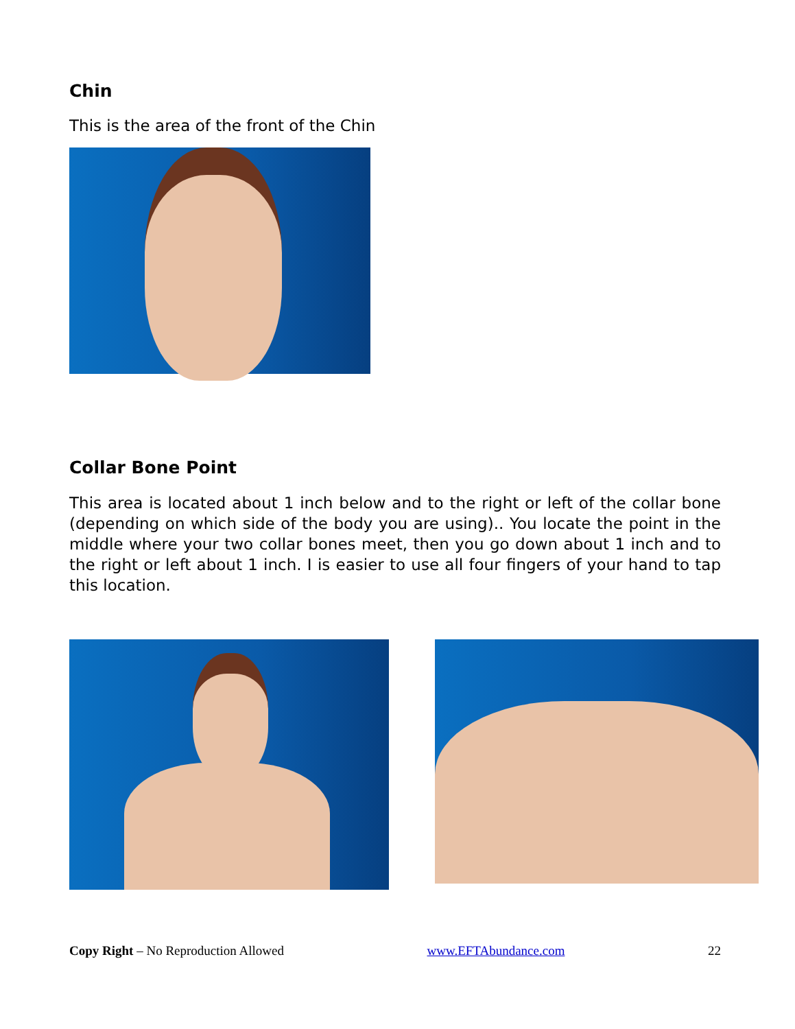Chin
This is the area of the front of the Chin
Collar Bone Point
This area is located about 1 inch below and to the right or left of the collar bone (depending on which side of the body you are using).. You locate the point in the middle where your two collar bones meet, then you go down about 1 inch and to the right or left about 1 inch. I is easier to use all four fingers of your hand to tap this location.
Copy Right – No Reproduction Allowed www.EFTAbundance.com 22